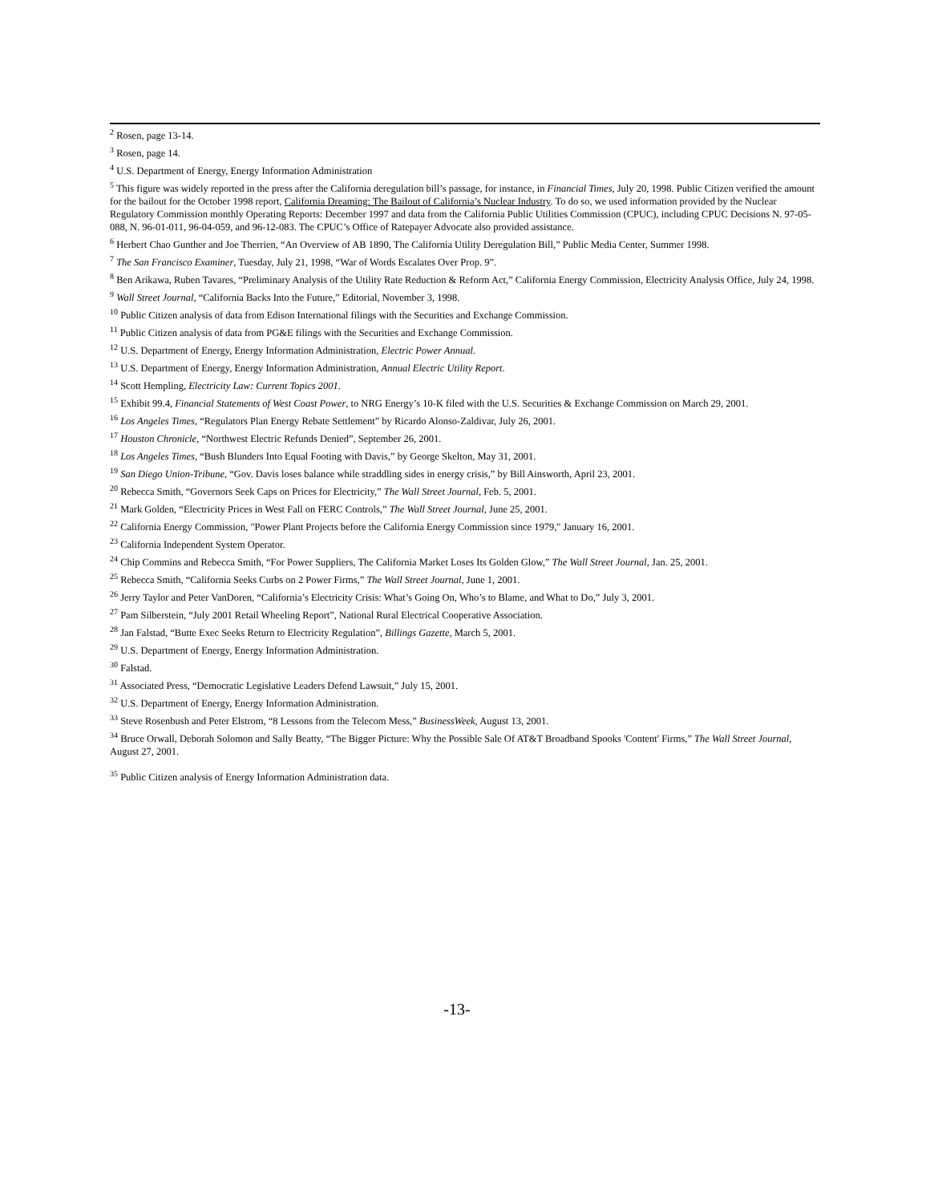<sup>2</sup> Rosen, page 13-14.
<sup>3</sup> Rosen, page 14.
<sup>4</sup> U.S. Department of Energy, Energy Information Administration
<sup>5</sup> This figure was widely reported in the press after the California deregulation bill’s passage, for instance, in Financial Times, July 20, 1998. Public Citizen verified the amount for the bailout for the October 1998 report, California Dreaming: The Bailout of California’s Nuclear Industry. To do so, we used information provided by the Nuclear Regulatory Commission monthly Operating Reports: December 1997 and data from the California Public Utilities Commission (CPUC), including CPUC Decisions N. 97-05-088, N. 96-01-011, 96-04-059, and 96-12-083. The CPUC’s Office of Ratepayer Advocate also provided assistance.
<sup>6</sup> Herbert Chao Gunther and Joe Therrien, “An Overview of AB 1890, The California Utility Deregulation Bill,” Public Media Center, Summer 1998.
<sup>7</sup> The San Francisco Examiner, Tuesday, July 21, 1998, “War of Words Escalates Over Prop. 9”.
<sup>8</sup> Ben Arikawa, Ruben Tavares, “Preliminary Analysis of the Utility Rate Reduction & Reform Act,” California Energy Commission, Electricity Analysis Office, July 24, 1998.
<sup>9</sup> Wall Street Journal, “California Backs Into the Future,” Editorial, November 3, 1998.
<sup>10</sup> Public Citizen analysis of data from Edison International filings with the Securities and Exchange Commission.
<sup>11</sup> Public Citizen analysis of data from PG&E filings with the Securities and Exchange Commission.
<sup>12</sup> U.S. Department of Energy, Energy Information Administration, Electric Power Annual.
<sup>13</sup> U.S. Department of Energy, Energy Information Administration, Annual Electric Utility Report.
<sup>14</sup> Scott Hempling, Electricity Law: Current Topics 2001.
<sup>15</sup> Exhibit 99.4, Financial Statements of West Coast Power, to NRG Energy’s 10-K filed with the U.S. Securities & Exchange Commission on March 29, 2001.
<sup>16</sup> Los Angeles Times, “Regulators Plan Energy Rebate Settlement” by Ricardo Alonso-Zaldivar, July 26, 2001.
<sup>17</sup> Houston Chronicle, “Northwest Electric Refunds Denied”, September 26, 2001.
<sup>18</sup> Los Angeles Times, “Bush Blunders Into Equal Footing with Davis,” by George Skelton, May 31, 2001.
<sup>19</sup> San Diego Union-Tribune, “Gov. Davis loses balance while straddling sides in energy crisis,” by Bill Ainsworth, April 23, 2001.
<sup>20</sup> Rebecca Smith, “Governors Seek Caps on Prices for Electricity,” The Wall Street Journal, Feb. 5, 2001.
<sup>21</sup> Mark Golden, “Electricity Prices in West Fall on FERC Controls,” The Wall Street Journal, June 25, 2001.
<sup>22</sup> California Energy Commission, "Power Plant Projects before the California Energy Commission since 1979," January 16, 2001.
<sup>23</sup> California Independent System Operator.
<sup>24</sup> Chip Commins and Rebecca Smith, “For Power Suppliers, The California Market Loses Its Golden Glow,” The Wall Street Journal, Jan. 25, 2001.
<sup>25</sup> Rebecca Smith, “California Seeks Curbs on 2 Power Firms,” The Wall Street Journal, June 1, 2001.
<sup>26</sup> Jerry Taylor and Peter VanDoren, “California’s Electricity Crisis: What’s Going On, Who’s to Blame, and What to Do,” July 3, 2001.
<sup>27</sup> Pam Silberstein, “July 2001 Retail Wheeling Report”, National Rural Electrical Cooperative Association.
<sup>28</sup> Jan Falstad, “Butte Exec Seeks Return to Electricity Regulation”, Billings Gazette, March 5, 2001.
<sup>29</sup> U.S. Department of Energy, Energy Information Administration.
<sup>30</sup> Falstad.
<sup>31</sup> Associated Press, “Democratic Legislative Leaders Defend Lawsuit,” July 15, 2001.
<sup>32</sup> U.S. Department of Energy, Energy Information Administration.
<sup>33</sup> Steve Rosenbush and Peter Elstrom, “8 Lessons from the Telecom Mess,” BusinessWeek, August 13, 2001.
<sup>34</sup> Bruce Orwall, Deborah Solomon and Sally Beatty, “The Bigger Picture: Why the Possible Sale Of AT&T Broadband Spooks 'Content' Firms,” The Wall Street Journal, August 27, 2001.
<sup>35</sup> Public Citizen analysis of Energy Information Administration data.
-13-